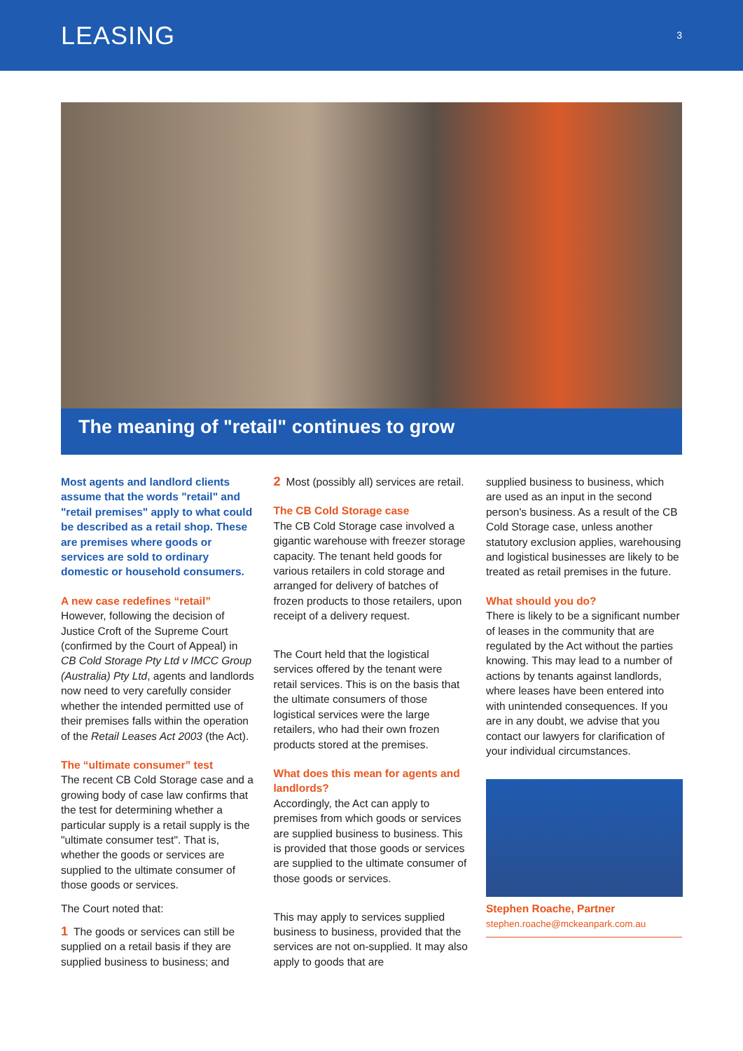LEASING
3
The meaning of "retail" continues to grow
Most agents and landlord clients assume that the words "retail" and "retail premises" apply to what could be described as a retail shop. These are premises where goods or services are sold to ordinary domestic or household consumers.
A new case redefines “retail”
However, following the decision of Justice Croft of the Supreme Court (confirmed by the Court of Appeal) in CB Cold Storage Pty Ltd v IMCC Group (Australia) Pty Ltd, agents and landlords now need to very carefully consider whether the intended permitted use of their premises falls within the operation of the Retail Leases Act 2003 (the Act).
The “ultimate consumer” test
The recent CB Cold Storage case and a growing body of case law confirms that the test for determining whether a particular supply is a retail supply is the "ultimate consumer test". That is, whether the goods or services are supplied to the ultimate consumer of those goods or services.
The Court noted that:
1 The goods or services can still be supplied on a retail basis if they are supplied business to business; and
2 Most (possibly all) services are retail.
The CB Cold Storage case
The CB Cold Storage case involved a gigantic warehouse with freezer storage capacity. The tenant held goods for various retailers in cold storage and arranged for delivery of batches of frozen products to those retailers, upon receipt of a delivery request.
The Court held that the logistical services offered by the tenant were retail services. This is on the basis that the ultimate consumers of those logistical services were the large retailers, who had their own frozen products stored at the premises.
What does this mean for agents and landlords?
Accordingly, the Act can apply to premises from which goods or services are supplied business to business. This is provided that those goods or services are supplied to the ultimate consumer of those goods or services.
This may apply to services supplied business to business, provided that the services are not on-supplied. It may also apply to goods that are
supplied business to business, which are used as an input in the second person's business. As a result of the CB Cold Storage case, unless another statutory exclusion applies, warehousing and logistical businesses are likely to be treated as retail premises in the future.
What should you do?
There is likely to be a significant number of leases in the community that are regulated by the Act without the parties knowing. This may lead to a number of actions by tenants against landlords, where leases have been entered into with unintended consequences. If you are in any doubt, we advise that you contact our lawyers for clarification of your individual circumstances.
Stephen Roache, Partner
stephen.roache@mckeanpark.com.au